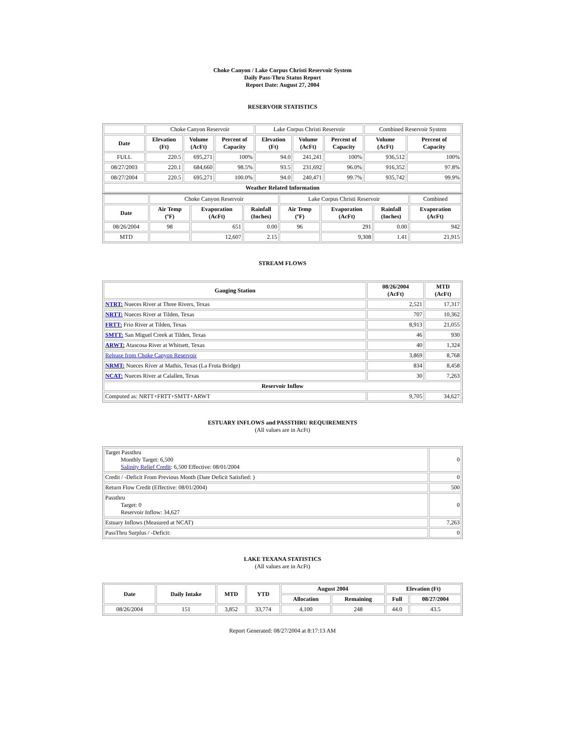Choke Canyon / Lake Corpus Christi Reservoir System
Daily Pass-Thru Status Report
Report Date: August 27, 2004
RESERVOIR STATISTICS
| | Choke Canyon Reservoir | | | Lake Corpus Christi Reservoir | | | Combined Reservoir System | |
| Date | Elevation (Ft) | Volume (AcFt) | Percent of Capacity | Elevation (Ft) | Volume (AcFt) | Percent of Capacity | Volume (AcFt) | Percent of Capacity |
| FULL | 220.5 | 695,271 | 100% | 94.0 | 241,241 | 100% | 936,512 | 100% |
| 08/27/2003 | 220.1 | 684,660 | 98.5% | 93.5 | 231,692 | 96.0% | 916,352 | 97.8% |
| 08/27/2004 | 220.5 | 695,271 | 100.0% | 94.0 | 240,471 | 99.7% | 935,742 | 99.9% |
| Weather Related Information | | | | | | | | |
| | Choke Canyon Reservoir | | | Lake Corpus Christi Reservoir | | | Combined |
| Date | Air Temp (ºF) | Evaporation (AcFt) | Rainfall (Inches) | Air Temp (ºF) | Evaporation (AcFt) | Rainfall (Inches) | Evaporation (AcFt) |
| 08/26/2004 | 98 | 651 | 0.00 | 96 | 291 | 0.00 | 942 |
| MTD | | 12,607 | 2.15 | | 9,308 | 1.41 | 21,915 |
STREAM FLOWS
| Gauging Station | 08/26/2004 (AcFt) | MTD (AcFt) |
| --- | --- | --- |
| NTRT: Nueces River at Three Rivers, Texas | 2,521 | 17,317 |
| NRTT: Nueces River at Tilden, Texas | 707 | 10,362 |
| FRTT: Frio River at Tilden, Texas | 8,913 | 21,055 |
| SMTT: San Miguel Creek at Tilden, Texas | 46 | 930 |
| ARWT: Atascosa River at Whitsett, Texas | 40 | 1,324 |
| Release from Choke Canyon Reservoir | 3,869 | 8,768 |
| NRMT: Nueces River at Mathis, Texas (La Fruta Bridge) | 834 | 8,458 |
| NCAT: Nueces River at Calallen, Texas | 30 | 7,263 |
| Reservoir Inflow | | |
| Computed as: NRTT+FRTT+SMTT+ARWT | 9,705 | 34,627 |
ESTUARY INFLOWS and PASSTHRU REQUIREMENTS
(All values are in AcFt)
| Target Passthru Monthly Target: 6,500 Salinity Relief Credit : 6,500 Effective: 08/01/2004 | 0 |
| Credit / -Deficit From Previous Month (Date Deficit Satisfied: ) | 0 |
| Return Flow Credit (Effective: 08/01/2004) | 500 |
| Passthru Target: 0 Reservoir Inflow: 34,627 | 0 |
| Estuary Inflows (Measured at NCAT) | 7,263 |
| PassThru Surplus / -Deficit: | 0 |
LAKE TEXANA STATISTICS
(All values are in AcFt)
| Date | Daily Intake | MTD | YTD | August 2004 | | Elevation (Ft) | |
| --- | --- | --- | --- | --- | --- | --- | --- |
| | | | | Allocation | Remaining | Full | 08/27/2004 |
| 08/26/2004 | 151 | 3,852 | 33,774 | 4,100 | 248 | 44.0 | 43.5 |
Report Generated: 08/27/2004 at 8:17:13 AM